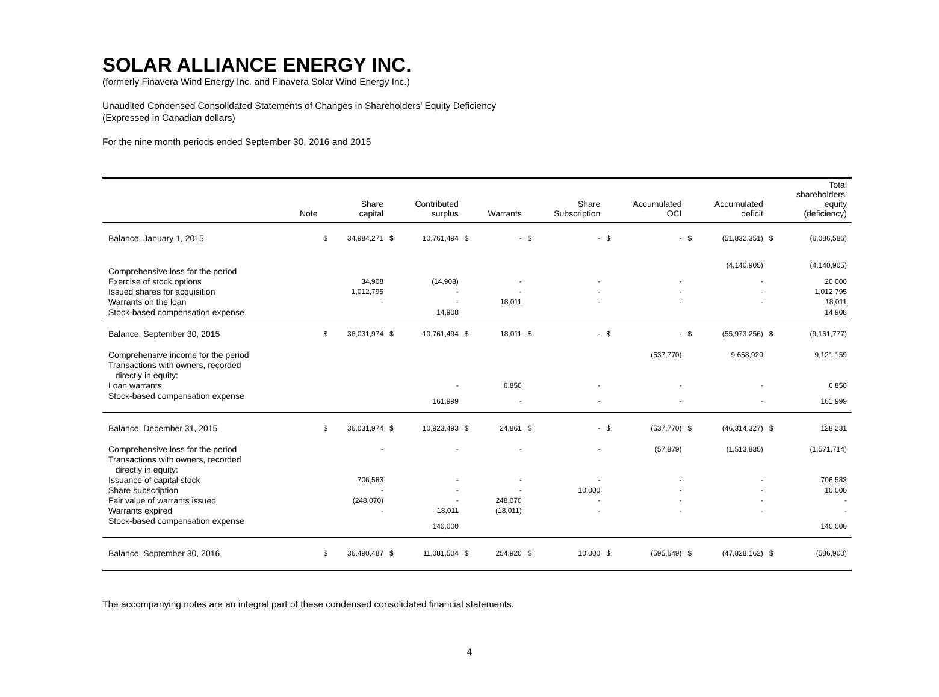SOLAR ALLIANCE ENERGY INC.
(formerly Finavera Wind Energy Inc. and Finavera Solar Wind Energy Inc.)
Unaudited Condensed Consolidated Statements of Changes in Shareholders’ Equity Deficiency
(Expressed in Canadian dollars)
For the nine month periods ended September 30, 2016 and 2015
| | Note | | Share capital | | Contributed surplus | | Warrants | | Share Subscription | | Accumulated OCI | | Accumulated deficit | | Total shareholders’ equity (deficiency) |
| --- | --- | --- | --- | --- | --- | --- | --- | --- | --- | --- | --- | --- | --- | --- | --- |
| Balance, January 1, 2015 | | $ | 34,984,271 | $ | 10,761,494 | $ | - | $ | - | $ | - | $ | (51,832,351) | $ | (6,086,586) |
| Comprehensive loss for the period | | | | | | | | | | | | | (4,140,905) | | (4,140,905) |
| Exercise of stock options | | | 34,908 | | (14,908) | | - | | - | | - | | - | | 20,000 |
| Issued shares for acquisition | | | 1,012,795 | | - | | - | | - | | - | | - | | 1,012,795 |
| Warrants on the loan | | | - | | - | | 18,011 | | - | | - | | - | | 18,011 |
| Stock-based compensation expense | | | | | 14,908 | | | | | | | | | | 14,908 |
| Balance, September 30, 2015 | | $ | 36,031,974 | $ | 10,761,494 | $ | 18,011 | $ | - | $ | - | $ | (55,973,256) | $ | (9,161,777) |
| Comprehensive income for the period | | | | | | | | | | | (537,770) | | 9,658,929 | | 9,121,159 |
| Transactions with owners, recorded directly in equity: | | | | | | | | | | | | | | | |
| Loan warrants | | | | | - | | 6,850 | | - | | - | | - | | 6,850 |
| Stock-based compensation expense | | | | | 161,999 | | - | | - | | - | | - | | 161,999 |
| Balance, December 31, 2015 | | $ | 36,031,974 | $ | 10,923,493 | $ | 24,861 | $ | - | $ | (537,770) | $ | (46,314,327) | $ | 128,231 |
| Comprehensive loss for the period | | | - | | - | | - | | - | | (57,879) | | (1,513,835) | | (1,571,714) |
| Transactions with owners, recorded directly in equity: | | | | | | | | | | | | | | | |
| Issuance of capital stock | | | 706,583 | | - | | - | | - | | - | | - | | 706,583 |
| Share subscription | | | - | | - | | - | | 10,000 | | - | | - | | 10,000 |
| Fair value of warrants issued | | | (248,070) | | - | | 248,070 | | - | | - | | - | | - |
| Warrants expired | | | - | | 18,011 | | (18,011) | | - | | - | | - | | - |
| Stock-based compensation expense | | | | | 140,000 | | | | | | | | | | 140,000 |
| Balance, September 30, 2016 | | $ | 36,490,487 | $ | 11,081,504 | $ | 254,920 | $ | 10,000 | $ | (595,649) | $ | (47,828,162) | $ | (586,900) |
The accompanying notes are an integral part of these condensed consolidated financial statements.
4